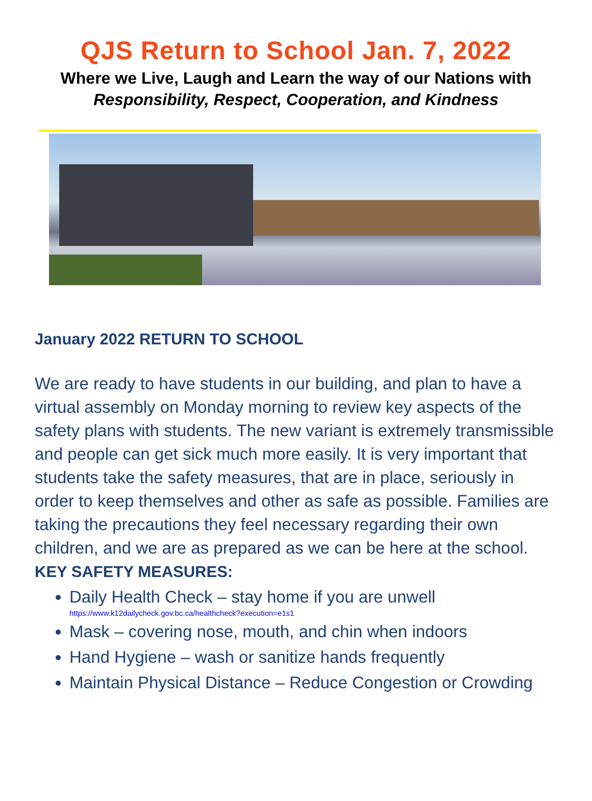QJS Return to School Jan. 7, 2022
Where we Live, Laugh and Learn the way of our Nations with
Responsibility, Respect, Cooperation, and Kindness
January 2022 RETURN TO SCHOOL
We are ready to have students in our building, and plan to have a virtual assembly on Monday morning to review key aspects of the safety plans with students. The new variant is extremely transmissible and people can get sick much more easily. It is very important that students take the safety measures, that are in place, seriously in order to keep themselves and other as safe as possible. Families are taking the precautions they feel necessary regarding their own children, and we are as prepared as we can be here at the school.
KEY SAFETY MEASURES:
Daily Health Check – stay home if you are unwell
https://www.k12dailycheck.gov.bc.ca/healthcheck?execution=e1s1
Mask – covering nose, mouth, and chin when indoors
Hand Hygiene – wash or sanitize hands frequently
Maintain Physical Distance – Reduce Congestion or Crowding